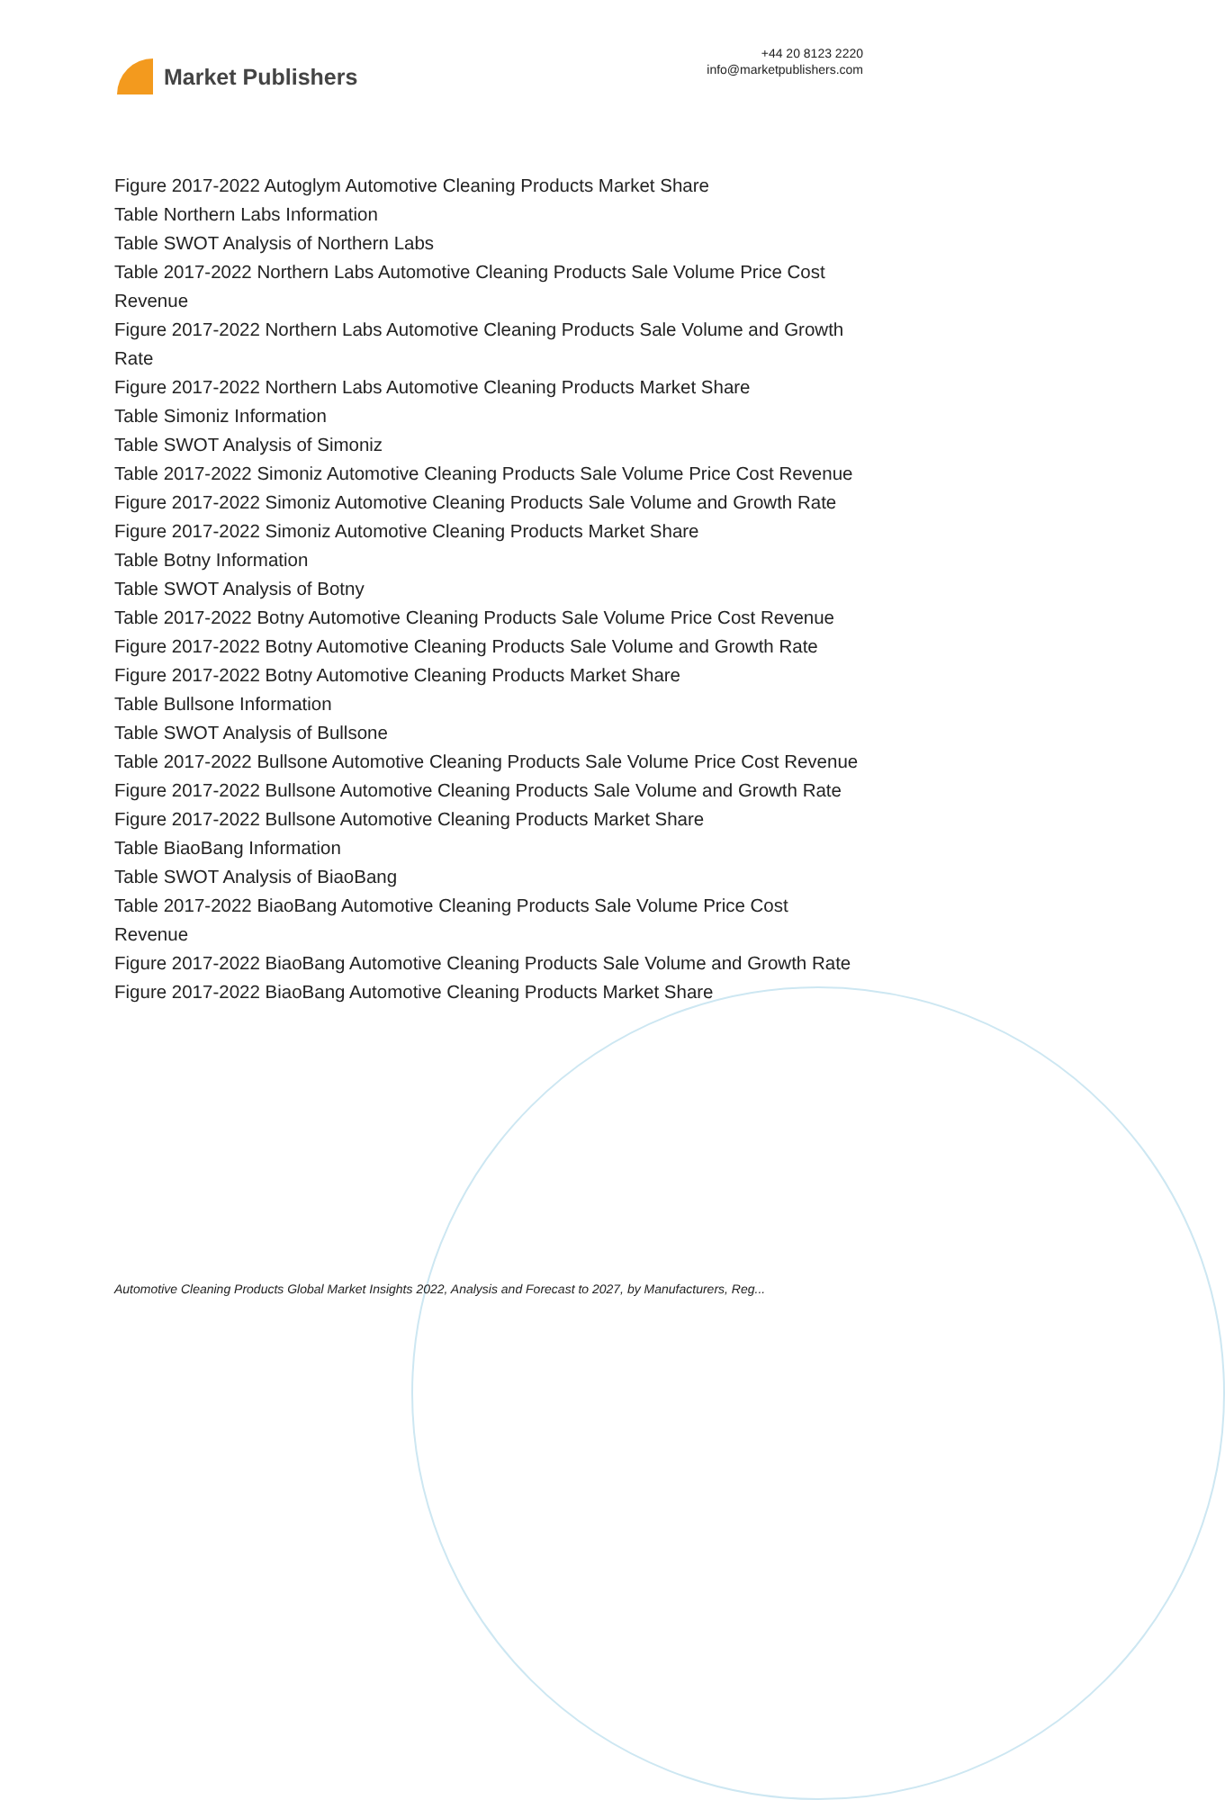Market Publishers
+44 20 8123 2220
info@marketpublishers.com
Figure 2017-2022 Autoglym Automotive Cleaning Products Market Share
Table Northern Labs Information
Table SWOT Analysis of Northern Labs
Table 2017-2022 Northern Labs Automotive Cleaning Products Sale Volume Price Cost Revenue
Figure 2017-2022 Northern Labs Automotive Cleaning Products Sale Volume and Growth Rate
Figure 2017-2022 Northern Labs Automotive Cleaning Products Market Share
Table Simoniz Information
Table SWOT Analysis of Simoniz
Table 2017-2022 Simoniz Automotive Cleaning Products Sale Volume Price Cost Revenue
Figure 2017-2022 Simoniz Automotive Cleaning Products Sale Volume and Growth Rate
Figure 2017-2022 Simoniz Automotive Cleaning Products Market Share
Table Botny Information
Table SWOT Analysis of Botny
Table 2017-2022 Botny Automotive Cleaning Products Sale Volume Price Cost Revenue
Figure 2017-2022 Botny Automotive Cleaning Products Sale Volume and Growth Rate
Figure 2017-2022 Botny Automotive Cleaning Products Market Share
Table Bullsone Information
Table SWOT Analysis of Bullsone
Table 2017-2022 Bullsone Automotive Cleaning Products Sale Volume Price Cost Revenue
Figure 2017-2022 Bullsone Automotive Cleaning Products Sale Volume and Growth Rate
Figure 2017-2022 Bullsone Automotive Cleaning Products Market Share
Table BiaoBang Information
Table SWOT Analysis of BiaoBang
Table 2017-2022 BiaoBang Automotive Cleaning Products Sale Volume Price Cost Revenue
Figure 2017-2022 BiaoBang Automotive Cleaning Products Sale Volume and Growth Rate
Figure 2017-2022 BiaoBang Automotive Cleaning Products Market Share
Automotive Cleaning Products Global Market Insights 2022, Analysis and Forecast to 2027, by Manufacturers, Reg...